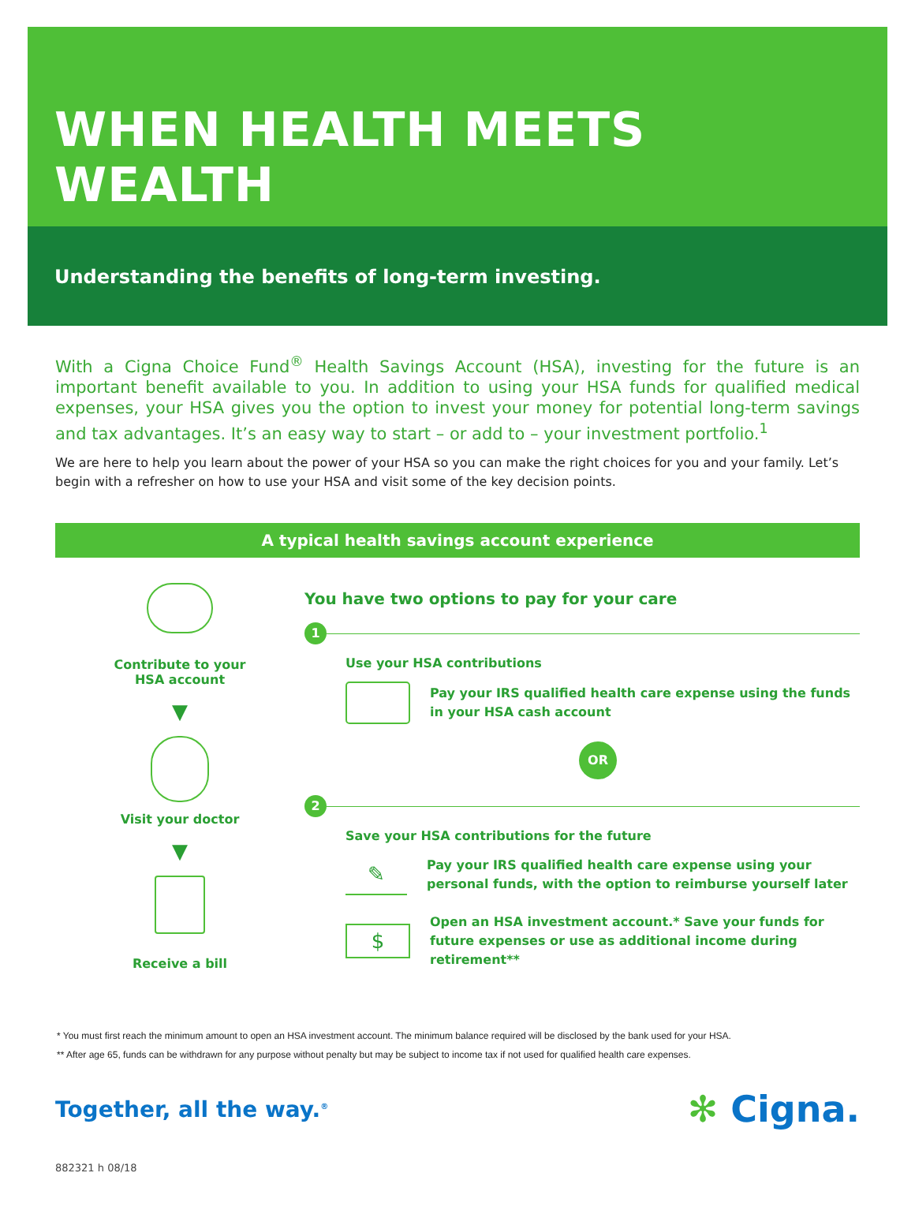WHEN HEALTH MEETS WEALTH
Understanding the benefits of long-term investing.
With a Cigna Choice Fund<sup>®</sup> Health Savings Account (HSA), investing for the future is an important benefit available to you. In addition to using your HSA funds for qualified medical expenses, your HSA gives you the option to invest your money for potential long-term savings and tax advantages. It’s an easy way to start – or add to – your investment portfolio.<sup>1</sup>
We are here to help you learn about the power of your HSA so you can make the right choices for you and your family. Let’s begin with a refresher on how to use your HSA and visit some of the key decision points.
A typical health savings account experience
Contribute to your
HSA account
▼
Visit your doctor
▼
Receive a bill
You have two options to pay for your care
1
Use your HSA contributions
Pay your IRS qualified health care expense using the funds in your HSA cash account
OR
2
Save your HSA contributions for the future
✎
Pay your IRS qualified health care expense using your personal funds, with the option to reimburse yourself later
$
Open an HSA investment account.* Save your funds for future expenses or use as additional income during retirement**
* You must first reach the minimum amount to open an HSA investment account. The minimum balance required will be disclosed by the bank used for your HSA.
** After age 65, funds can be withdrawn for any purpose without penalty but may be subject to income tax if not used for qualified health care expenses.
Together, all the way.<sup>®</sup>
✻ Cigna.
882321 h 08/18